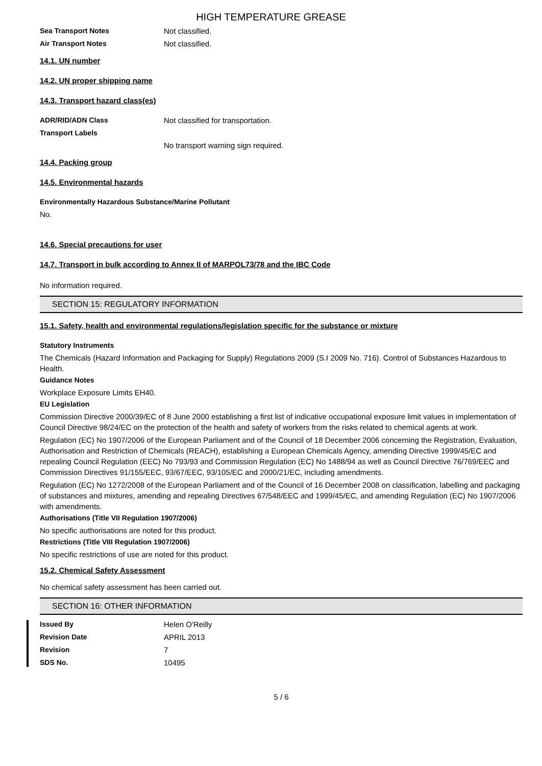HIGH TEMPERATURE GREASE
Sea Transport Notes Not classified.
Air Transport Notes Not classified.
14.1. UN number
14.2. UN proper shipping name
14.3. Transport hazard class(es)
ADR/RID/ADN Class Not classified for transportation.
Transport Labels
No transport warning sign required.
14.4. Packing group
14.5. Environmental hazards
Environmentally Hazardous Substance/Marine Pollutant
No.
14.6. Special precautions for user
14.7. Transport in bulk according to Annex II of MARPOL73/78 and the IBC Code
No information required.
SECTION 15: REGULATORY INFORMATION
15.1. Safety, health and environmental regulations/legislation specific for the substance or mixture
Statutory Instruments
The Chemicals (Hazard Information and Packaging for Supply) Regulations 2009 (S.I 2009 No. 716). Control of Substances Hazardous to Health.
Guidance Notes
Workplace Exposure Limits EH40.
EU Legislation
Commission Directive 2000/39/EC of 8 June 2000 establishing a first list of indicative occupational exposure limit values in implementation of Council Directive 98/24/EC on the protection of the health and safety of workers from the risks related to chemical agents at work.
Regulation (EC) No 1907/2006 of the European Parliament and of the Council of 18 December 2006 concerning the Registration, Evaluation, Authorisation and Restriction of Chemicals (REACH), establishing a European Chemicals Agency, amending Directive 1999/45/EC and repealing Council Regulation (EEC) No 793/93 and Commission Regulation (EC) No 1488/94 as well as Council Directive 76/769/EEC and Commission Directives 91/155/EEC, 93/67/EEC, 93/105/EC and 2000/21/EC, including amendments.
Regulation (EC) No 1272/2008 of the European Parliament and of the Council of 16 December 2008 on classification, labelling and packaging of substances and mixtures, amending and repealing Directives 67/548/EEC and 1999/45/EC, and amending Regulation (EC) No 1907/2006 with amendments.
Authorisations (Title VII Regulation 1907/2006)
No specific authorisations are noted for this product.
Restrictions (Title VIII Regulation 1907/2006)
No specific restrictions of use are noted for this product.
15.2. Chemical Safety Assessment
No chemical safety assessment has been carried out.
SECTION 16: OTHER INFORMATION
Issued By Helen O'Reilly
Revision Date APRIL 2013
Revision 7
SDS No. 10495
5 / 6